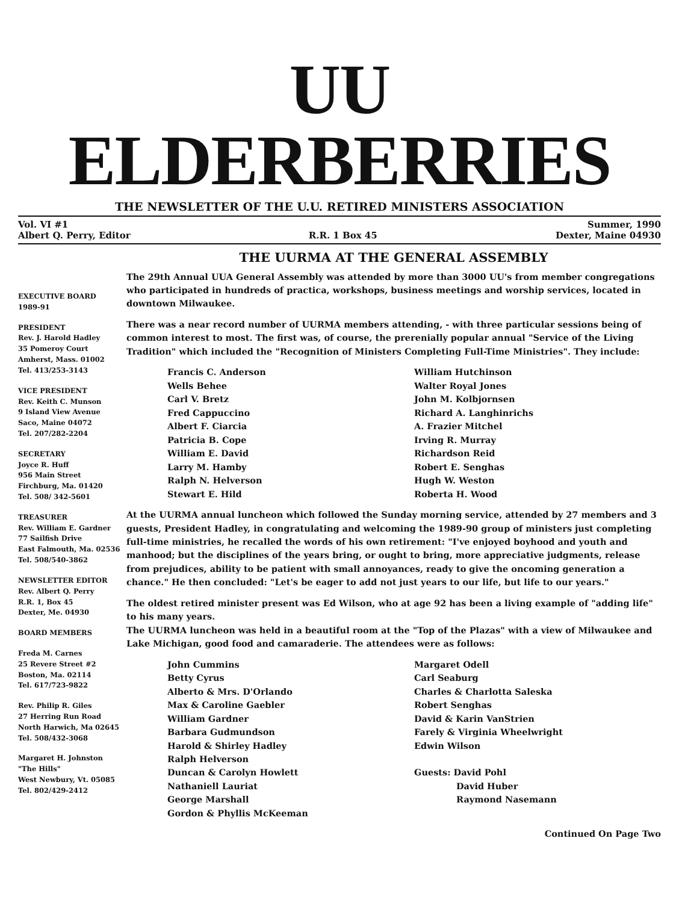UU ELDERBERRIES
THE NEWSLETTER OF THE U.U. RETIRED MINISTERS ASSOCIATION
Vol. VI #1
Albert Q. Perry, Editor
R.R. 1 Box 45
Summer, 1990
Dexter, Maine 04930
EXECUTIVE BOARD
1989-91
PRESIDENT
Rev. J. Harold Hadley
35 Pomeroy Court
Amherst, Mass. 01002
Tel. 413/253-3143
VICE PRESIDENT
Rev. Keith C. Munson
9 Island View Avenue
Saco, Maine 04072
Tel. 207/282-2204
SECRETARY
Joyce R. Huff
956 Main Street
Firchburg, Ma. 01420
Tel. 508/ 342-5601
TREASURER
Rev. William E. Gardner
77 Sailfish Drive
East Falmouth, Ma. 02536
Tel. 508/540-3862
NEWSLETTER EDITOR
Rev. Albert Q. Perry
R.R. 1, Box 45
Dexter, Me. 04930
BOARD MEMBERS
Freda M. Carnes
25 Revere Street #2
Boston, Ma. 02114
Tel. 617/723-9822
Rev. Philip R. Giles
27 Herring Run Road
North Harwich, Ma 02645
Tel. 508/432-3068
Margaret H. Johnston
"The Hills"
West Newbury, Vt. 05085
Tel. 802/429-2412
THE UURMA AT THE GENERAL ASSEMBLY
The 29th Annual UUA General Assembly was attended by more than 3000 UU's from member congregations who participated in hundreds of practica, workshops, business meetings and worship services, located in downtown Milwaukee.
There was a near record number of UURMA members attending, - with three particular sessions being of common interest to most. The first was, of course, the prerenially popular annual "Service of the Living Tradition" which included the "Recognition of Ministers Completing Full-Time Ministries". They include:
Francis C. Anderson
Wells Behee
Carl V. Bretz
Fred Cappuccino
Albert F. Ciarcia
Patricia B. Cope
William E. David
Larry M. Hamby
Ralph N. Helverson
Stewart E. Hild
William Hutchinson
Walter Royal Jones
John M. Kolbjornsen
Richard A. Langhinrichs
A. Frazier Mitchel
Irving R. Murray
Richardson Reid
Robert E. Senghas
Hugh W. Weston
Roberta H. Wood
At the UURMA annual luncheon which followed the Sunday morning service, attended by 27 members and 3 guests, President Hadley, in congratulating and welcoming the 1989-90 group of ministers just completing full-time ministries, he recalled the words of his own retirement: "I've enjoyed boyhood and youth and manhood; but the disciplines of the years bring, or ought to bring, more appreciative judgments, release from prejudices, ability to be patient with small annoyances, ready to give the oncoming generation a chance." He then concluded: "Let's be eager to add not just years to our life, but life to our years."
The oldest retired minister present was Ed Wilson, who at age 92 has been a living example of "adding life" to his many years.
The UURMA luncheon was held in a beautiful room at the "Top of the Plazas" with a view of Milwaukee and Lake Michigan, good food and camaraderie. The attendees were as follows:
John Cummins
Betty Cyrus
Alberto & Mrs. D'Orlando
Max & Caroline Gaebler
William Gardner
Barbara Gudmundson
Harold & Shirley Hadley
Ralph Helverson
Duncan & Carolyn Howlett
Nathaniell Lauriat
George Marshall
Gordon & Phyllis McKeeman
Margaret Odell
Carl Seaburg
Charles & Charlotta Saleska
Robert Senghas
David & Karin VanStrien
Farely & Virginia Wheelwright
Edwin Wilson
Guests: David Pohl
David Huber
Raymond Nasemann
Continued On Page Two